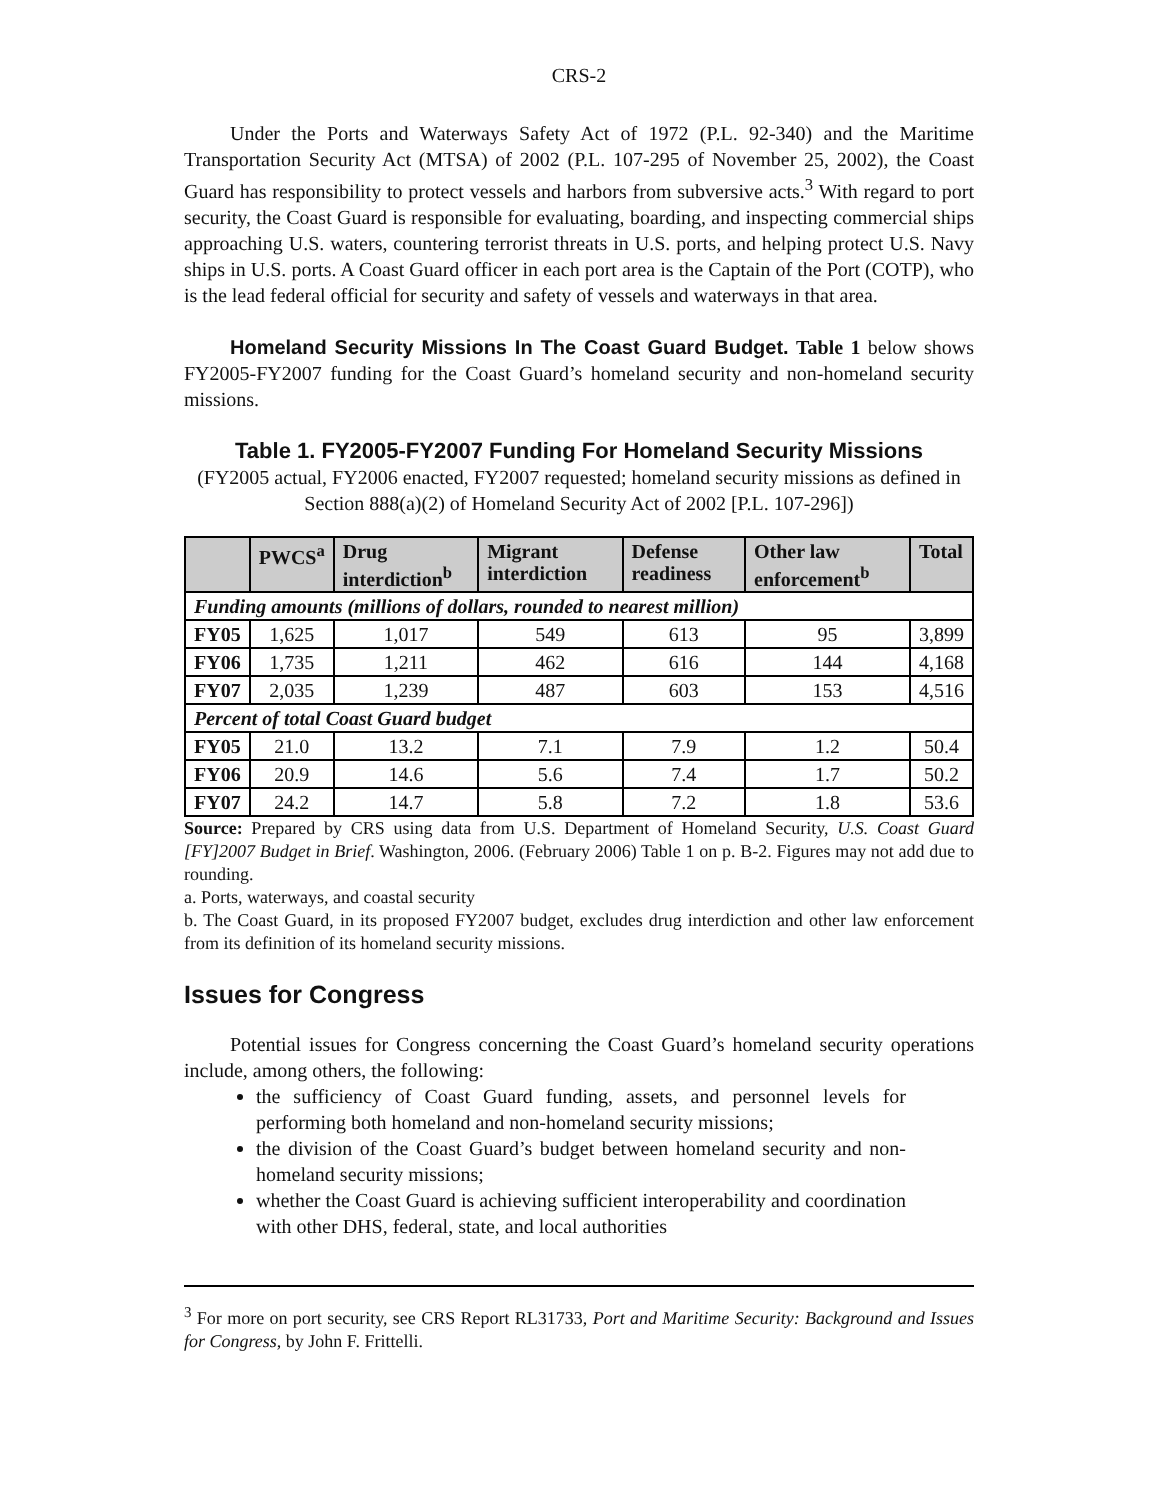CRS-2
Under the Ports and Waterways Safety Act of 1972 (P.L. 92-340) and the Maritime Transportation Security Act (MTSA) of 2002 (P.L. 107-295 of November 25, 2002), the Coast Guard has responsibility to protect vessels and harbors from subversive acts.<sup>3</sup> With regard to port security, the Coast Guard is responsible for evaluating, boarding, and inspecting commercial ships approaching U.S. waters, countering terrorist threats in U.S. ports, and helping protect U.S. Navy ships in U.S. ports. A Coast Guard officer in each port area is the Captain of the Port (COTP), who is the lead federal official for security and safety of vessels and waterways in that area.
Homeland Security Missions In The Coast Guard Budget. Table 1 below shows FY2005-FY2007 funding for the Coast Guard’s homeland security and non-homeland security missions.
Table 1. FY2005-FY2007 Funding For Homeland Security Missions
(FY2005 actual, FY2006 enacted, FY2007 requested; homeland security missions as defined in Section 888(a)(2) of Homeland Security Act of 2002 [P.L. 107-296])
| | PWCS<sup>a</sup> | Drug interdiction<sup>b</sup> | Migrant interdiction | Defense readiness | Other law enforcement<sup>b</sup> | Total |
| --- | --- | --- | --- | --- | --- | --- |
| Funding amounts (millions of dollars, rounded to nearest million) | | | | | | |
| FY05 | 1,625 | 1,017 | 549 | 613 | 95 | 3,899 |
| FY06 | 1,735 | 1,211 | 462 | 616 | 144 | 4,168 |
| FY07 | 2,035 | 1,239 | 487 | 603 | 153 | 4,516 |
| Percent of total Coast Guard budget | | | | | | |
| FY05 | 21.0 | 13.2 | 7.1 | 7.9 | 1.2 | 50.4 |
| FY06 | 20.9 | 14.6 | 5.6 | 7.4 | 1.7 | 50.2 |
| FY07 | 24.2 | 14.7 | 5.8 | 7.2 | 1.8 | 53.6 |
Source: Prepared by CRS using data from U.S. Department of Homeland Security, U.S. Coast Guard [FY]2007 Budget in Brief. Washington, 2006. (February 2006) Table 1 on p. B-2. Figures may not add due to rounding.
a. Ports, waterways, and coastal security
b. The Coast Guard, in its proposed FY2007 budget, excludes drug interdiction and other law enforcement from its definition of its homeland security missions.
Issues for Congress
Potential issues for Congress concerning the Coast Guard’s homeland security operations include, among others, the following:
the sufficiency of Coast Guard funding, assets, and personnel levels for performing both homeland and non-homeland security missions;
the division of the Coast Guard’s budget between homeland security and non-homeland security missions;
whether the Coast Guard is achieving sufficient interoperability and coordination with other DHS, federal, state, and local authorities
<sup>3</sup> For more on port security, see CRS Report RL31733, Port and Maritime Security: Background and Issues for Congress, by John F. Frittelli.